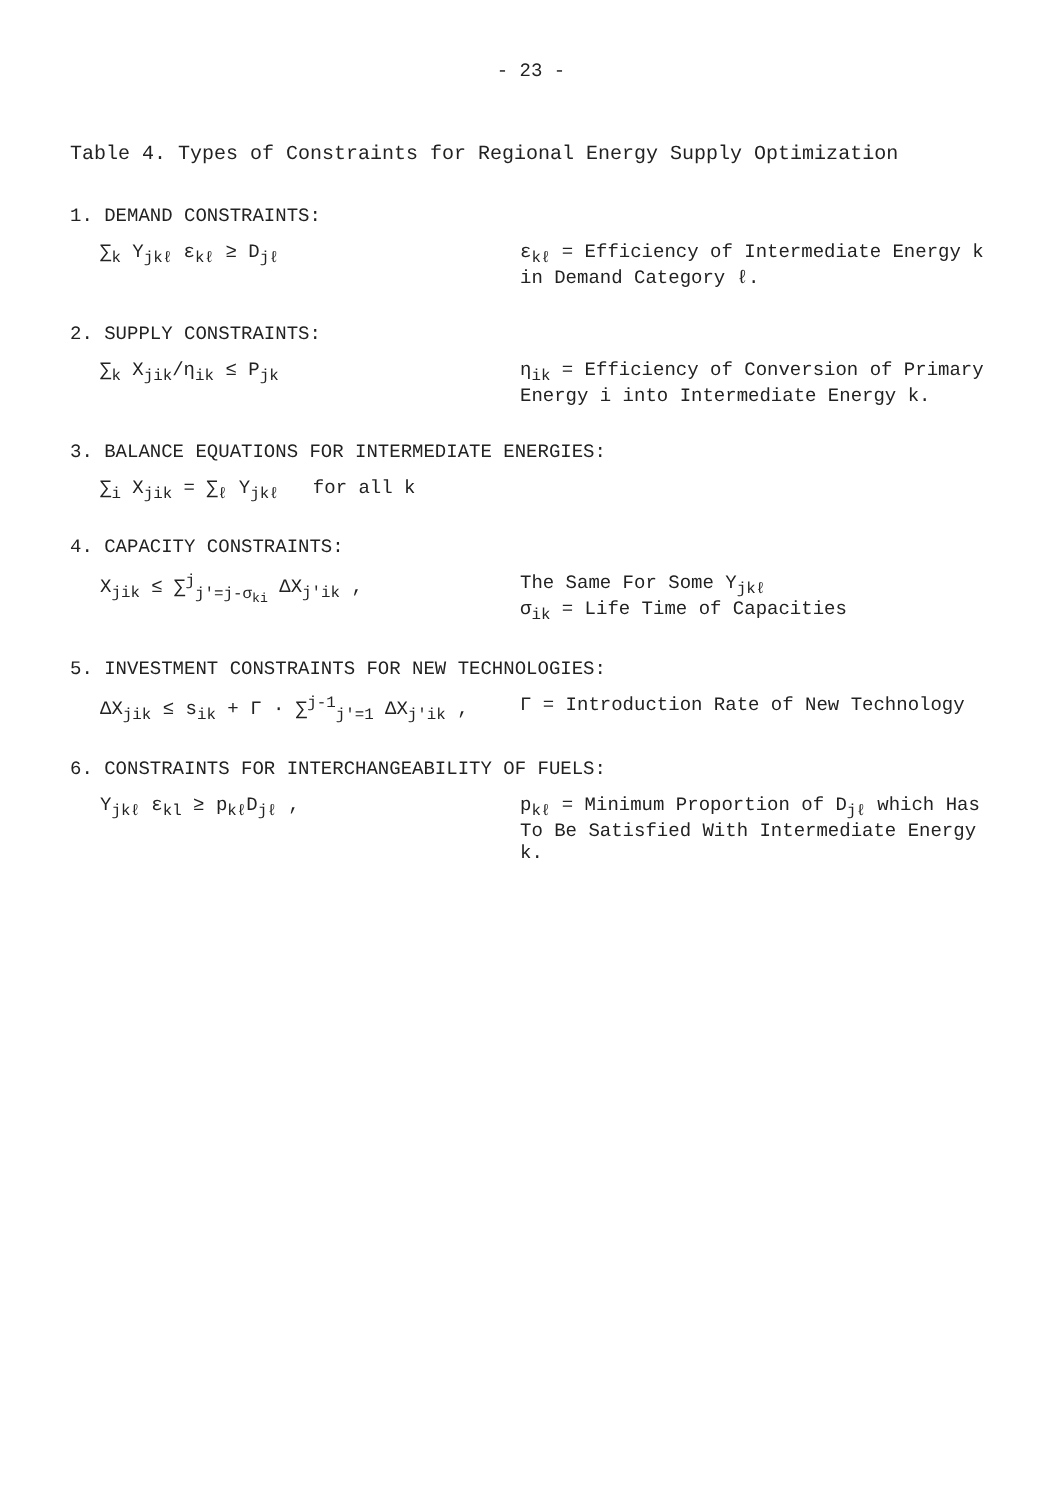- 23 -
Table 4. Types of Constraints for Regional Energy Supply Optimization
1. DEMAND CONSTRAINTS:
∑<sub>k</sub> Y<sub>jkℓ</sub> ε<sub>kℓ</sub> ≥ D<sub>jℓ</sub> ε<sub>kℓ</sub> = Efficiency of Intermediate Energy k in Demand Category ℓ.
2. SUPPLY CONSTRAINTS:
∑<sub>k</sub> X<sub>jik</sub>/η<sub>ik</sub> ≤ P<sub>jk</sub> η<sub>ik</sub> = Efficiency of Conversion of Primary Energy i into Intermediate Energy k.
3. BALANCE EQUATIONS FOR INTERMEDIATE ENERGIES:
∑<sub>i</sub> X<sub>jik</sub> = ∑<sub>ℓ</sub> Y<sub>jkℓ</sub> for all k
4. CAPACITY CONSTRAINTS:
X<sub>jik</sub> ≤ ∑<sup>j</sup><sub>j'=j-σ<sub>ki</sub></sub> ΔX<sub>j'ik</sub> , The Same For Some Y<sub>jkℓ</sub>
σ<sub>ik</sub> = Life Time of Capacities
5. INVESTMENT CONSTRAINTS FOR NEW TECHNOLOGIES:
ΔX<sub>jik</sub> ≤ s<sub>ik</sub> + Γ · ∑<sup>j-1</sup><sub>j'=1</sub> ΔX<sub>j'ik</sub> ,
Γ = Introduction Rate of New Technology
6. CONSTRAINTS FOR INTERCHANGEABILITY OF FUELS:
Y<sub>jkℓ</sub> ε<sub>kl</sub> ≥ p<sub>kℓ</sub>D<sub>jℓ</sub> , p<sub>kℓ</sub> = Minimum Proportion of D<sub>jℓ</sub> which Has To Be Satisfied With Intermediate Energy k.